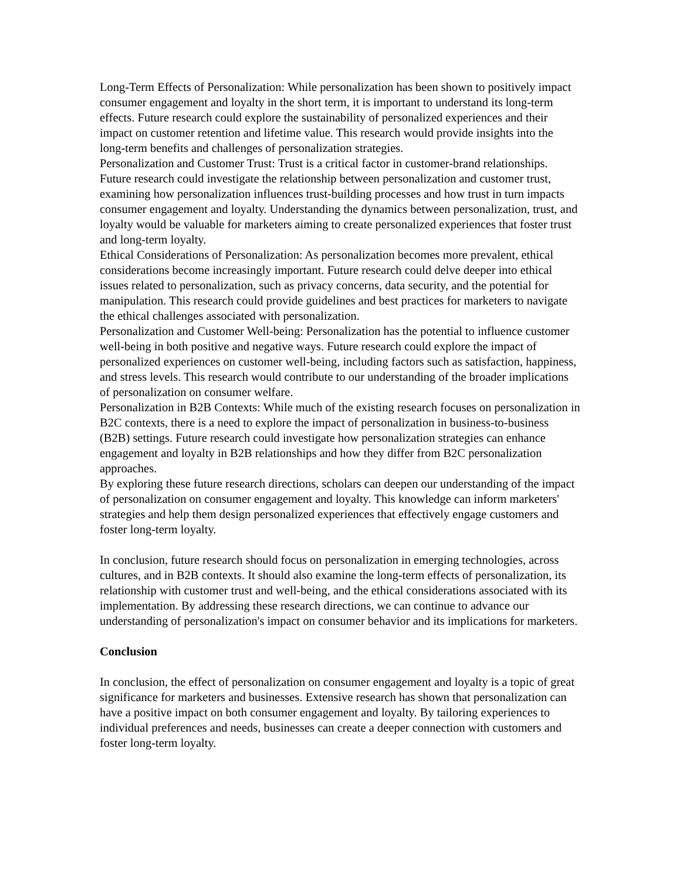Long-Term Effects of Personalization: While personalization has been shown to positively impact consumer engagement and loyalty in the short term, it is important to understand its long-term effects. Future research could explore the sustainability of personalized experiences and their impact on customer retention and lifetime value. This research would provide insights into the long-term benefits and challenges of personalization strategies.
Personalization and Customer Trust: Trust is a critical factor in customer-brand relationships. Future research could investigate the relationship between personalization and customer trust, examining how personalization influences trust-building processes and how trust in turn impacts consumer engagement and loyalty. Understanding the dynamics between personalization, trust, and loyalty would be valuable for marketers aiming to create personalized experiences that foster trust and long-term loyalty.
Ethical Considerations of Personalization: As personalization becomes more prevalent, ethical considerations become increasingly important. Future research could delve deeper into ethical issues related to personalization, such as privacy concerns, data security, and the potential for manipulation. This research could provide guidelines and best practices for marketers to navigate the ethical challenges associated with personalization.
Personalization and Customer Well-being: Personalization has the potential to influence customer well-being in both positive and negative ways. Future research could explore the impact of personalized experiences on customer well-being, including factors such as satisfaction, happiness, and stress levels. This research would contribute to our understanding of the broader implications of personalization on consumer welfare.
Personalization in B2B Contexts: While much of the existing research focuses on personalization in B2C contexts, there is a need to explore the impact of personalization in business-to-business (B2B) settings. Future research could investigate how personalization strategies can enhance engagement and loyalty in B2B relationships and how they differ from B2C personalization approaches.
By exploring these future research directions, scholars can deepen our understanding of the impact of personalization on consumer engagement and loyalty. This knowledge can inform marketers' strategies and help them design personalized experiences that effectively engage customers and foster long-term loyalty.
In conclusion, future research should focus on personalization in emerging technologies, across cultures, and in B2B contexts. It should also examine the long-term effects of personalization, its relationship with customer trust and well-being, and the ethical considerations associated with its implementation. By addressing these research directions, we can continue to advance our understanding of personalization's impact on consumer behavior and its implications for marketers.
Conclusion
In conclusion, the effect of personalization on consumer engagement and loyalty is a topic of great significance for marketers and businesses. Extensive research has shown that personalization can have a positive impact on both consumer engagement and loyalty. By tailoring experiences to individual preferences and needs, businesses can create a deeper connection with customers and foster long-term loyalty.